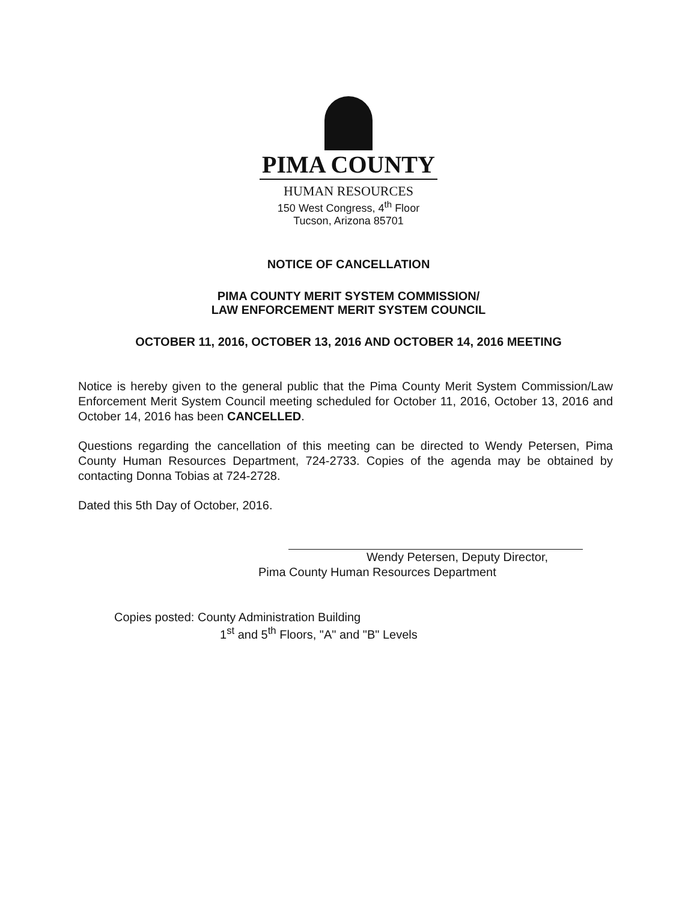PIMA COUNTY
HUMAN RESOURCES
150 West Congress, 4<sup>th</sup> Floor
Tucson, Arizona 85701
NOTICE OF CANCELLATION
PIMA COUNTY MERIT SYSTEM COMMISSION/
LAW ENFORCEMENT MERIT SYSTEM COUNCIL
OCTOBER 11, 2016, OCTOBER 13, 2016 AND OCTOBER 14, 2016 MEETING
Notice is hereby given to the general public that the Pima County Merit System Commission/Law Enforcement Merit System Council meeting scheduled for October 11, 2016, October 13, 2016 and October 14, 2016 has been CANCELLED.
Questions regarding the cancellation of this meeting can be directed to Wendy Petersen, Pima County Human Resources Department, 724-2733. Copies of the agenda may be obtained by contacting Donna Tobias at 724-2728.
Dated this 5th Day of October, 2016.
Wendy Petersen, Deputy Director,
Pima County Human Resources Department
Copies posted: County Administration Building
1<sup>st</sup> and 5<sup>th</sup> Floors, "A" and "B" Levels